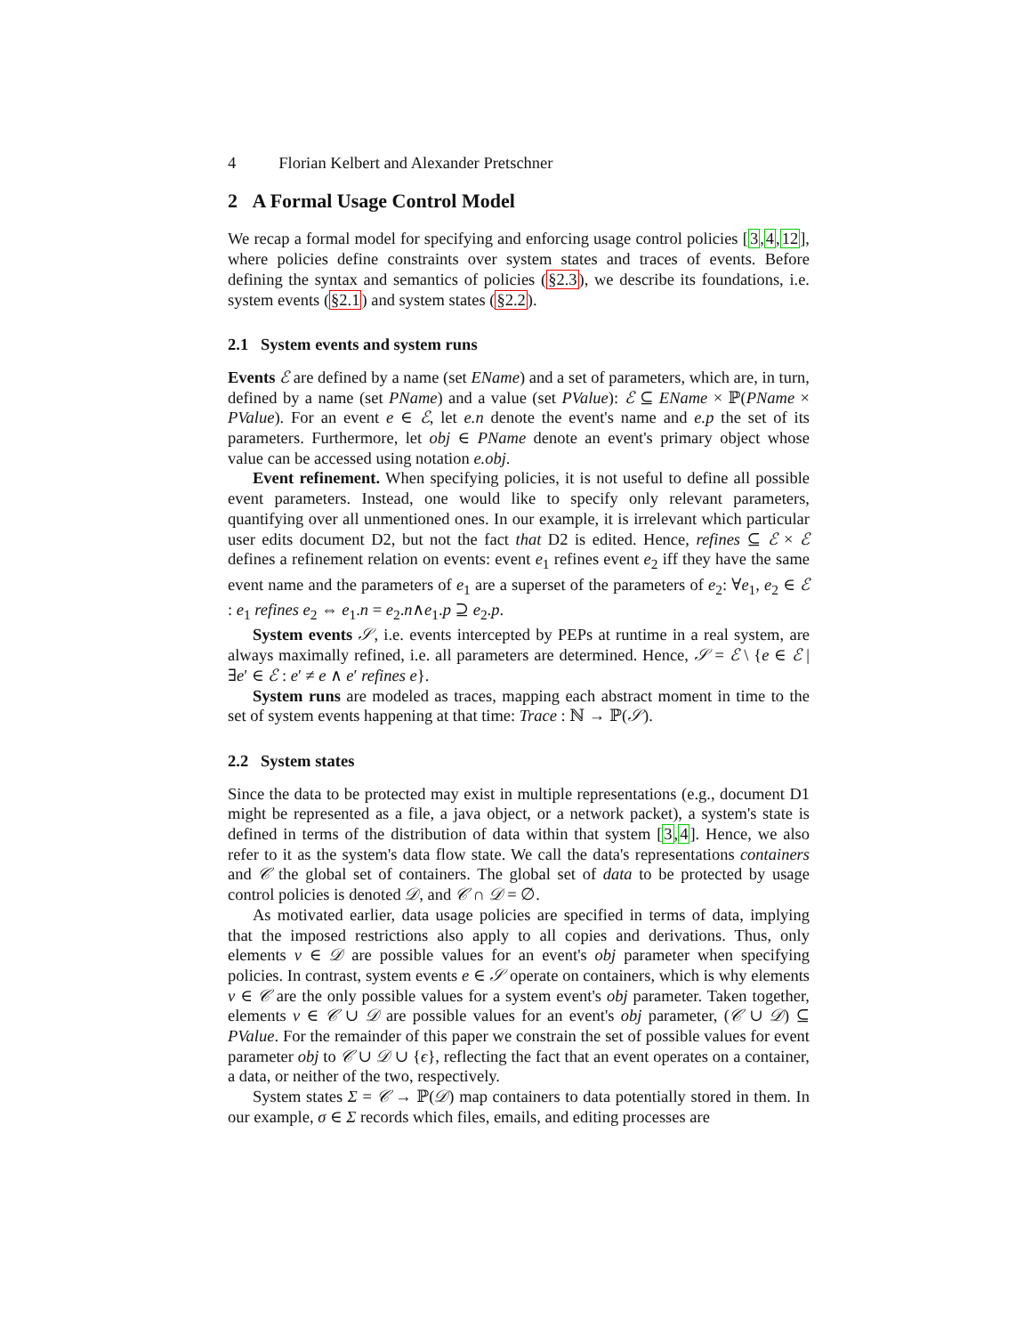4 Florian Kelbert and Alexander Pretschner
2 A Formal Usage Control Model
We recap a formal model for specifying and enforcing usage control policies [3,4,12], where policies define constraints over system states and traces of events. Before defining the syntax and semantics of policies (§2.3), we describe its foundations, i.e. system events (§2.1) and system states (§2.2).
2.1 System events and system runs
Events ℰ are defined by a name (set EName) and a set of parameters, which are, in turn, defined by a name (set PName) and a value (set PValue): ℰ ⊆ EName × ℙ(PName × PValue). For an event e ∈ ℰ, let e.n denote the event's name and e.p the set of its parameters. Furthermore, let obj ∈ PName denote an event's primary object whose value can be accessed using notation e.obj.
Event refinement. When specifying policies, it is not useful to define all possible event parameters. Instead, one would like to specify only relevant parameters, quantifying over all unmentioned ones. In our example, it is irrelevant which particular user edits document D2, but not the fact that D2 is edited. Hence, refines ⊆ ℰ × ℰ defines a refinement relation on events: event e<sub>1</sub> refines event e<sub>2</sub> iff they have the same event name and the parameters of e<sub>1</sub> are a superset of the parameters of e<sub>2</sub>: ∀e<sub>1</sub>, e<sub>2</sub> ∈ ℰ : e<sub>1</sub> refines e<sub>2</sub> ⇔ e<sub>1</sub>.n = e<sub>2</sub>.n∧e<sub>1</sub>.p ⊇ e<sub>2</sub>.p.
System events 𝒮, i.e. events intercepted by PEPs at runtime in a real system, are always maximally refined, i.e. all parameters are determined. Hence, 𝒮 = ℰ \ {e ∈ ℰ | ∃e′ ∈ ℰ : e′ ≠ e ∧ e′ refines e}.
System runs are modeled as traces, mapping each abstract moment in time to the set of system events happening at that time: Trace : ℕ → ℙ(𝒮).
2.2 System states
Since the data to be protected may exist in multiple representations (e.g., document D1 might be represented as a file, a java object, or a network packet), a system's state is defined in terms of the distribution of data within that system [3,4]. Hence, we also refer to it as the system's data flow state. We call the data's representations containers and 𝒞 the global set of containers. The global set of data to be protected by usage control policies is denoted 𝒟, and 𝒞 ∩ 𝒟 = ∅.
As motivated earlier, data usage policies are specified in terms of data, implying that the imposed restrictions also apply to all copies and derivations. Thus, only elements v ∈ 𝒟 are possible values for an event's obj parameter when specifying policies. In contrast, system events e ∈ 𝒮 operate on containers, which is why elements v ∈ 𝒞 are the only possible values for a system event's obj parameter. Taken together, elements v ∈ 𝒞 ∪ 𝒟 are possible values for an event's obj parameter, (𝒞 ∪ 𝒟) ⊆ PValue. For the remainder of this paper we constrain the set of possible values for event parameter obj to 𝒞 ∪ 𝒟 ∪ {ϵ}, reflecting the fact that an event operates on a container, a data, or neither of the two, respectively.
System states Σ = 𝒞 → ℙ(𝒟) map containers to data potentially stored in them. In our example, σ ∈ Σ records which files, emails, and editing processes are